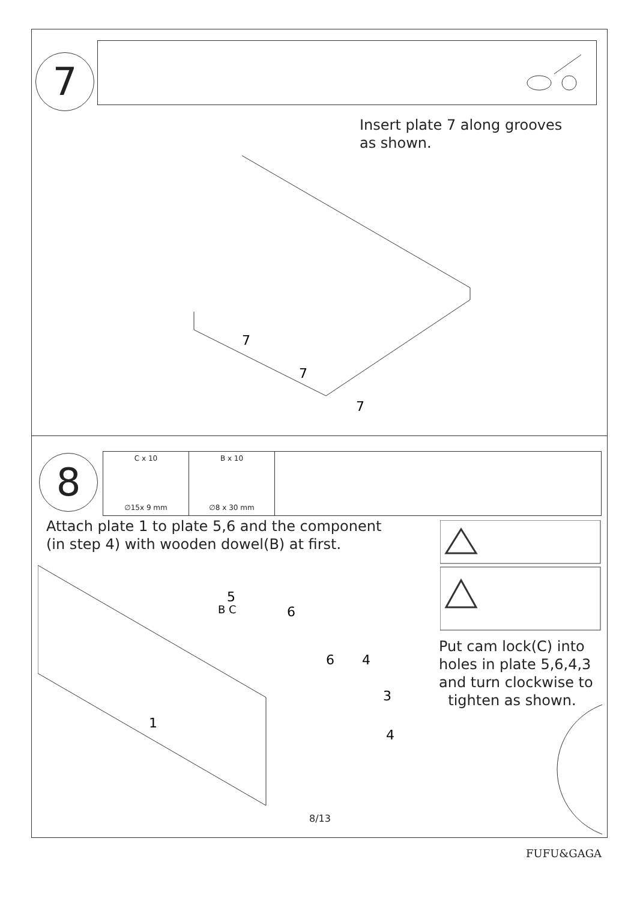7
Insert plate 7 along grooves
as shown.
7
7
7
8
C x 10
∅15x 9 mm
B x 10
∅8 x 30 mm
Attach plate 1 to plate 5,6 and the component
(in step 4) with wooden dowel(B) at first.
Put cam lock(C) into
holes in plate 5,6,4,3
and turn clockwise to
tighten as shown.
1
5
6
6
4
3
4
B C
8/13
FUFU&GAGA